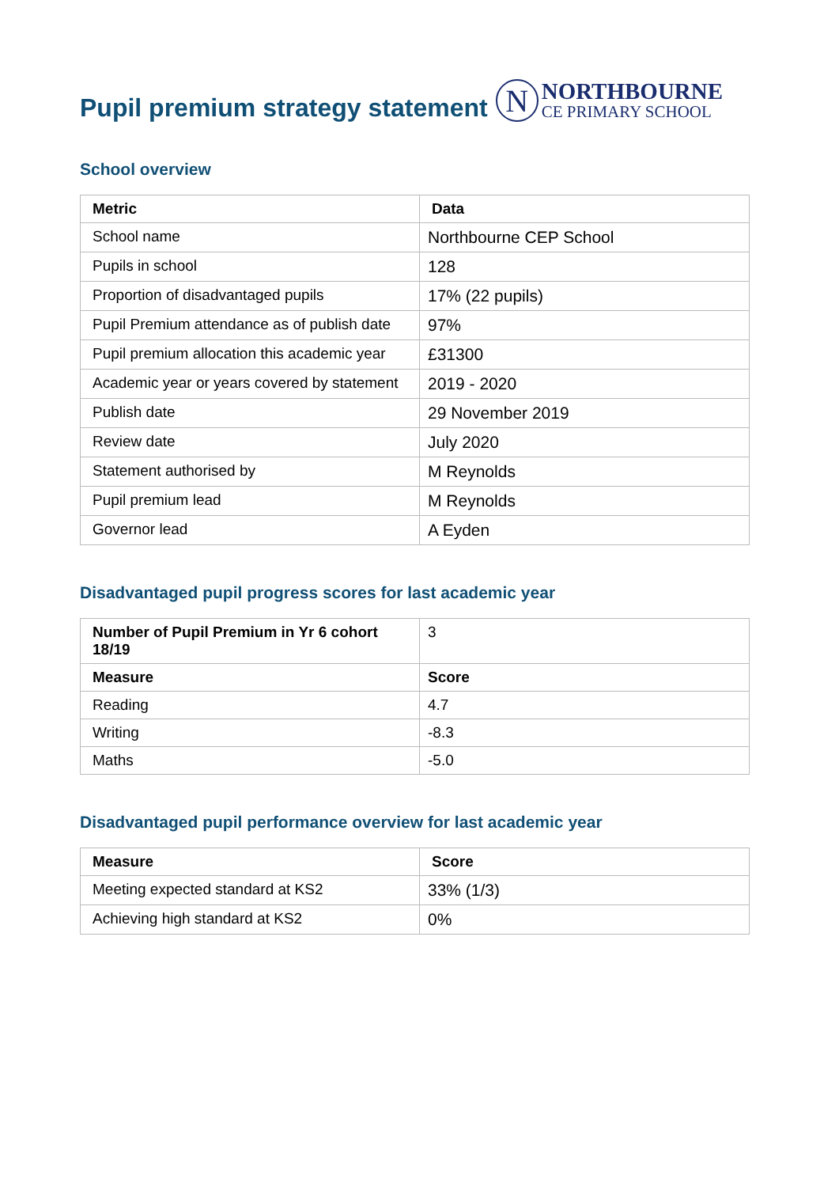Pupil premium strategy statement
N
NORTHBOURNE
CE PRIMARY SCHOOL
School overview
| Metric | Data |
| --- | --- |
| School name | Northbourne CEP School |
| Pupils in school | 128 |
| Proportion of disadvantaged pupils | 17% (22 pupils) |
| Pupil Premium attendance as of publish date | 97% |
| Pupil premium allocation this academic year | £31300 |
| Academic year or years covered by statement | 2019 - 2020 |
| Publish date | 29 November 2019 |
| Review date | July 2020 |
| Statement authorised by | M Reynolds |
| Pupil premium lead | M Reynolds |
| Governor lead | A Eyden |
Disadvantaged pupil progress scores for last academic year
| Number of Pupil Premium in Yr 6 cohort 18/19 | 3 |
| Measure | Score |
| Reading | 4.7 |
| Writing | -8.3 |
| Maths | -5.0 |
Disadvantaged pupil performance overview for last academic year
| Measure | Score |
| --- | --- |
| Meeting expected standard at KS2 | 33% (1/3) |
| Achieving high standard at KS2 | 0% |